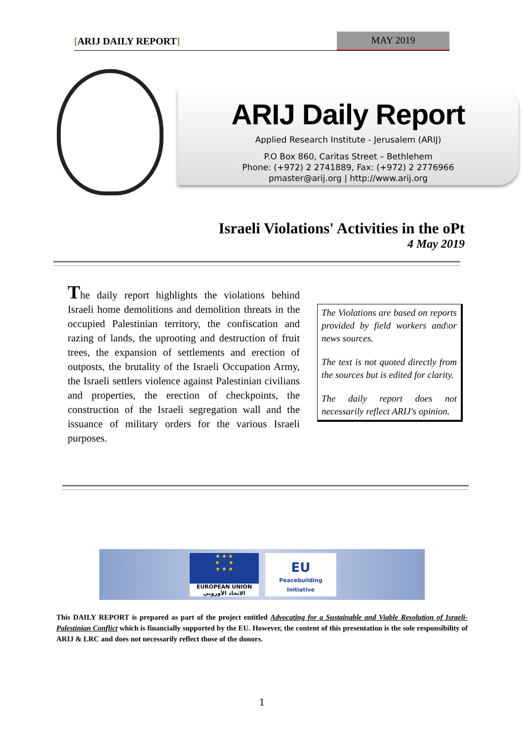[ARIJ DAILY REPORT] MAY 2019
ARIJ Daily Report
Applied Research Institute - Jerusalem (ARIJ)
P.O Box 860, Caritas Street – Bethlehem
Phone: (+972) 2 2741889, Fax: (+972) 2 2776966
pmaster@arij.org | http://www.arij.org
Israeli Violations' Activities in the oPt
4 May 2019
The daily report highlights the violations behind Israeli home demolitions and demolition threats in the occupied Palestinian territory, the confiscation and razing of lands, the uprooting and destruction of fruit trees, the expansion of settlements and erection of outposts, the brutality of the Israeli Occupation Army, the Israeli settlers violence against Palestinian civilians and properties, the erection of checkpoints, the construction of the Israeli segregation wall and the issuance of military orders for the various Israeli purposes.
The Violations are based on reports provided by field workers and\or news sources.
The text is not quoted directly from the sources but is edited for clarity.
The daily report does not necessarily reflect ARIJ's opinion.
★ ★ ★
★ ★
★ ★ ★
EUROPEAN UNION
الاتحاد الأوروبي
EU
Peacebuilding
Initiative
This DAILY REPORT is prepared as part of the project entitled Advocating for a Sustainable and Viable Resolution of Israeli-Palestinian Conflict which is financially supported by the EU. However, the content of this presentation is the sole responsibility of ARIJ & LRC and does not necessarily reflect those of the donors.
1